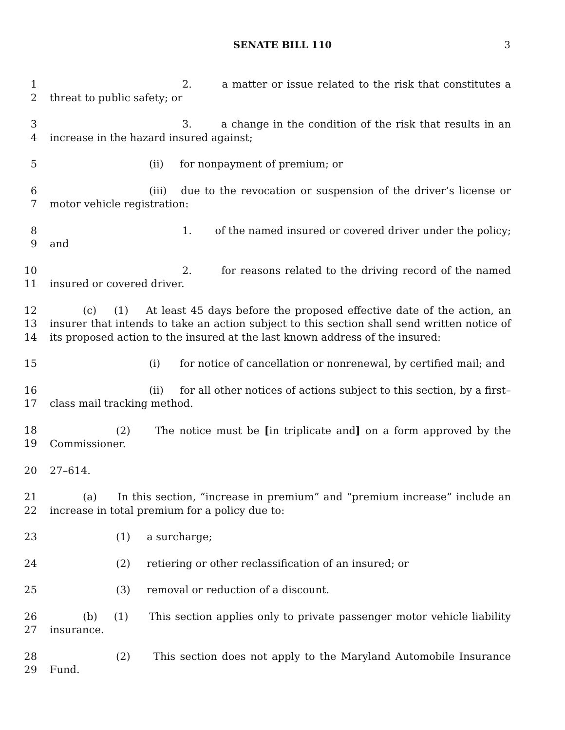SENATE BILL 110 3
1
2
2. a matter or issue related to the risk that constitutes a threat to public safety; or
3
4
3. a change in the condition of the risk that results in an increase in the hazard insured against;
5 (ii) for nonpayment of premium; or
6
7
(iii) due to the revocation or suspension of the driver’s license or motor vehicle registration:
8
9
1. of the named insured or covered driver under the policy; and
10
11
2. for reasons related to the driving record of the named insured or covered driver.
12
13
14
(c) (1) At least 45 days before the proposed effective date of the action, an insurer that intends to take an action subject to this section shall send written notice of its proposed action to the insured at the last known address of the insured:
15 (i) for notice of cancellation or nonrenewal, by certified mail; and
16
17
(ii) for all other notices of actions subject to this section, by a first–class mail tracking method.
18
19
(2) The notice must be [in triplicate and] on a form approved by the Commissioner.
20 27–614.
21
22
(a) In this section, “increase in premium” and “premium increase” include an increase in total premium for a policy due to:
23 (1) a surcharge;
24 (2) retiering or other reclassification of an insured; or
25 (3) removal or reduction of a discount.
26
27
(b) (1) This section applies only to private passenger motor vehicle liability insurance.
28
29
(2) This section does not apply to the Maryland Automobile Insurance Fund.